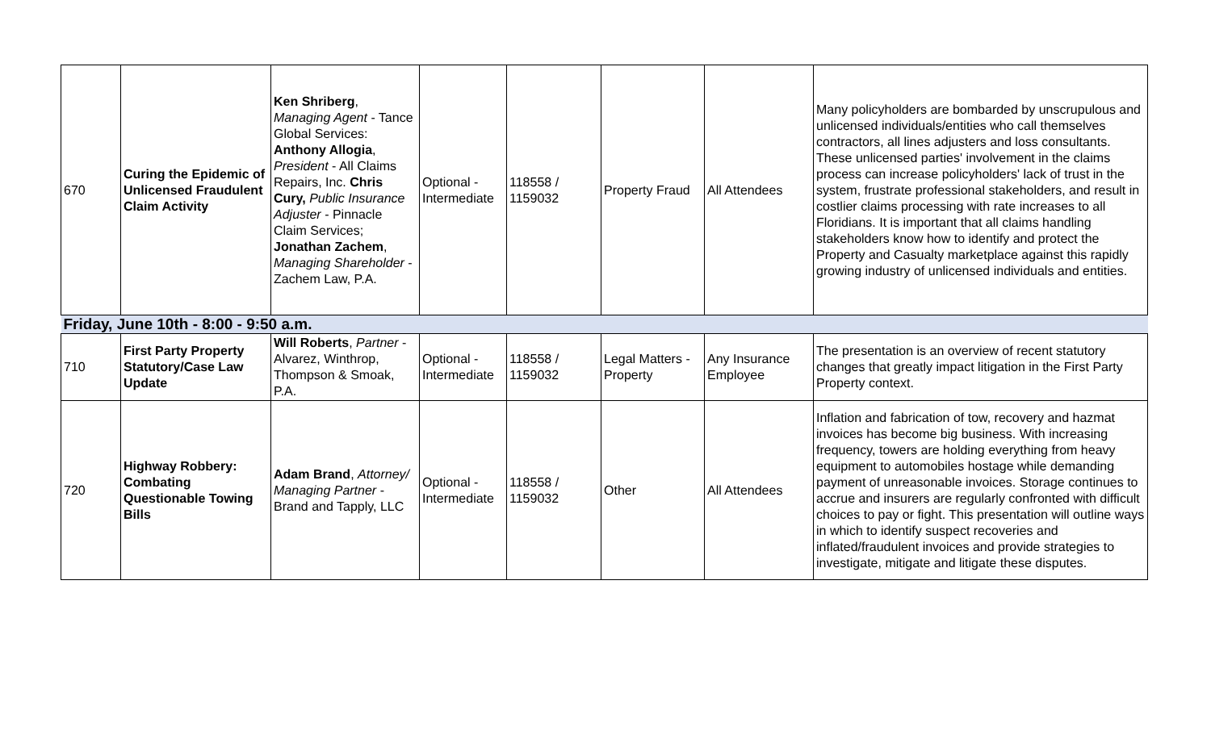| 670 | Curing the Epidemic of Unlicensed Fraudulent Claim Activity | Ken Shriberg , Managing Agent - Tance Global Services: Anthony Allogia , President - All Claims Repairs, Inc. Chris Cury, Public Insurance Adjuster - Pinnacle Claim Services; Jonathan Zachem , Managing Shareholder - Zachem Law, P.A. | Optional - Intermediate | 118558 / 1159032 | Property Fraud | All Attendees | Many policyholders are bombarded by unscrupulous and unlicensed individuals/entities who call themselves contractors, all lines adjusters and loss consultants. These unlicensed parties' involvement in the claims process can increase policyholders' lack of trust in the system, frustrate professional stakeholders, and result in costlier claims processing with rate increases to all Floridians. It is important that all claims handling stakeholders know how to identify and protect the Property and Casualty marketplace against this rapidly growing industry of unlicensed individuals and entities. |
| Friday, June 10th - 8:00 - 9:50 a.m. | | | | | | | |
| 710 | First Party Property Statutory/Case Law Update | Will Roberts , Partner - Alvarez, Winthrop, Thompson & Smoak, P.A. | Optional - Intermediate | 118558 / 1159032 | Legal Matters - Property | Any Insurance Employee | The presentation is an overview of recent statutory changes that greatly impact litigation in the First Party Property context. |
| 720 | Highway Robbery: Combating Questionable Towing Bills | Adam Brand , Attorney/ Managing Partner - Brand and Tapply, LLC | Optional - Intermediate | 118558 / 1159032 | Other | All Attendees | Inflation and fabrication of tow, recovery and hazmat invoices has become big business. With increasing frequency, towers are holding everything from heavy equipment to automobiles hostage while demanding payment of unreasonable invoices. Storage continues to accrue and insurers are regularly confronted with difficult choices to pay or fight. This presentation will outline ways in which to identify suspect recoveries and inflated/fraudulent invoices and provide strategies to investigate, mitigate and litigate these disputes. |